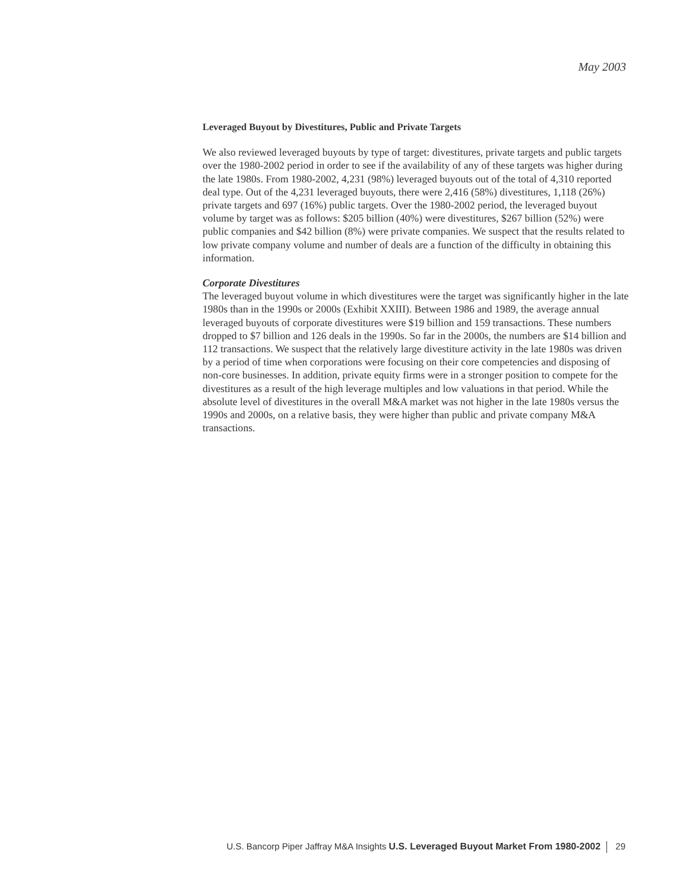May 2003
Leveraged Buyout by Divestitures, Public and Private Targets
We also reviewed leveraged buyouts by type of target: divestitures, private targets and public targets over the 1980-2002 period in order to see if the availability of any of these targets was higher during the late 1980s. From 1980-2002, 4,231 (98%) leveraged buyouts out of the total of 4,310 reported deal type. Out of the 4,231 leveraged buyouts, there were 2,416 (58%) divestitures, 1,118 (26%) private targets and 697 (16%) public targets. Over the 1980-2002 period, the leveraged buyout volume by target was as follows: $205 billion (40%) were divestitures, $267 billion (52%) were public companies and $42 billion (8%) were private companies. We suspect that the results related to low private company volume and number of deals are a function of the difficulty in obtaining this information.
Corporate Divestitures
The leveraged buyout volume in which divestitures were the target was significantly higher in the late 1980s than in the 1990s or 2000s (Exhibit XXIII). Between 1986 and 1989, the average annual leveraged buyouts of corporate divestitures were $19 billion and 159 transactions. These numbers dropped to $7 billion and 126 deals in the 1990s. So far in the 2000s, the numbers are $14 billion and 112 transactions. We suspect that the relatively large divestiture activity in the late 1980s was driven by a period of time when corporations were focusing on their core competencies and disposing of non-core businesses. In addition, private equity firms were in a stronger position to compete for the divestitures as a result of the high leverage multiples and low valuations in that period. While the absolute level of divestitures in the overall M&A market was not higher in the late 1980s versus the 1990s and 2000s, on a relative basis, they were higher than public and private company M&A transactions.
U.S. Bancorp Piper Jaffray M&A Insights U.S. Leveraged Buyout Market From 1980-2002 29